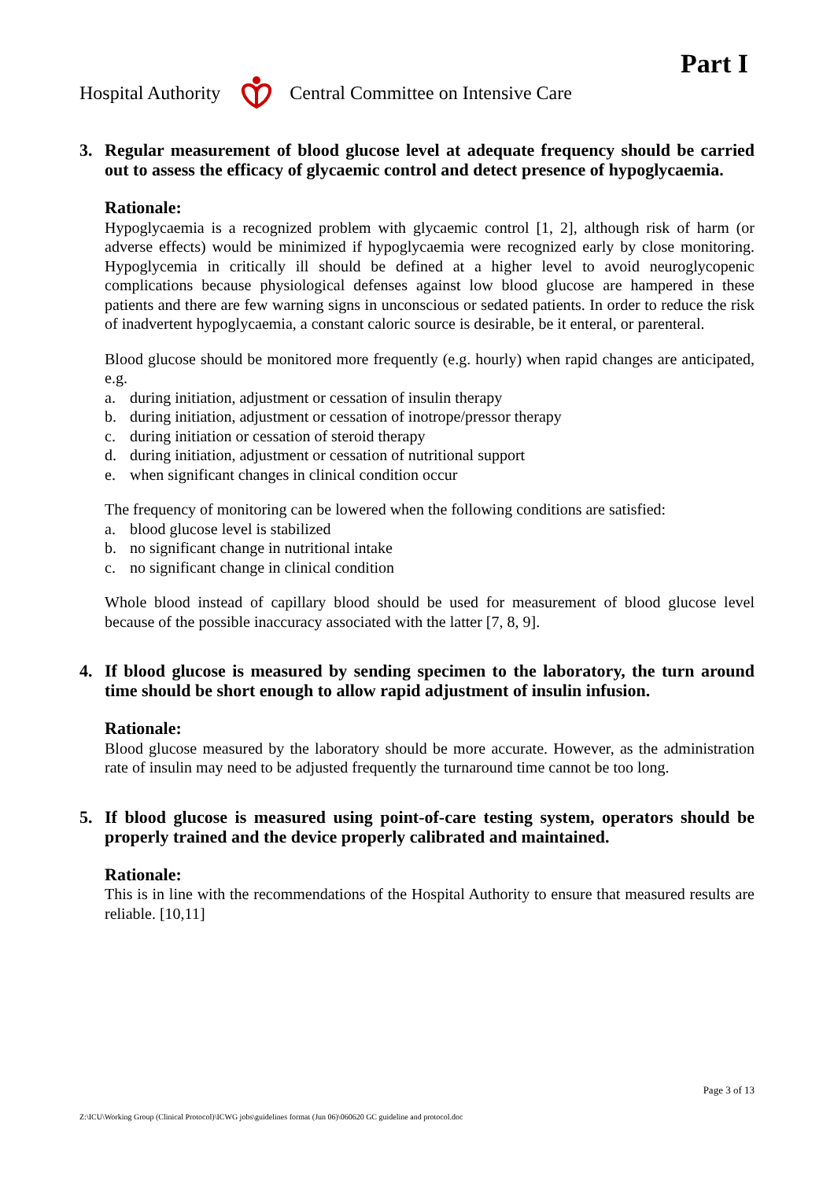Part I
Hospital Authority Central Committee on Intensive Care
3. Regular measurement of blood glucose level at adequate frequency should be carried out to assess the efficacy of glycaemic control and detect presence of hypoglycaemia.
Rationale:
Hypoglycaemia is a recognized problem with glycaemic control [1, 2], although risk of harm (or adverse effects) would be minimized if hypoglycaemia were recognized early by close monitoring. Hypoglycemia in critically ill should be defined at a higher level to avoid neuroglycopenic complications because physiological defenses against low blood glucose are hampered in these patients and there are few warning signs in unconscious or sedated patients. In order to reduce the risk of inadvertent hypoglycaemia, a constant caloric source is desirable, be it enteral, or parenteral.
Blood glucose should be monitored more frequently (e.g. hourly) when rapid changes are anticipated, e.g.
a. during initiation, adjustment or cessation of insulin therapy
b. during initiation, adjustment or cessation of inotrope/pressor therapy
c. during initiation or cessation of steroid therapy
d. during initiation, adjustment or cessation of nutritional support
e. when significant changes in clinical condition occur
The frequency of monitoring can be lowered when the following conditions are satisfied:
a. blood glucose level is stabilized
b. no significant change in nutritional intake
c. no significant change in clinical condition
Whole blood instead of capillary blood should be used for measurement of blood glucose level because of the possible inaccuracy associated with the latter [7, 8, 9].
4. If blood glucose is measured by sending specimen to the laboratory, the turn around time should be short enough to allow rapid adjustment of insulin infusion.
Rationale:
Blood glucose measured by the laboratory should be more accurate. However, as the administration rate of insulin may need to be adjusted frequently the turnaround time cannot be too long.
5. If blood glucose is measured using point-of-care testing system, operators should be properly trained and the device properly calibrated and maintained.
Rationale:
This is in line with the recommendations of the Hospital Authority to ensure that measured results are reliable. [10,11]
Page 3 of 13
Z:\ICU\Working Group (Clinical Protocol)\ICWG jobs\guidelines format (Jun 06)\060620 GC guideline and protocol.doc